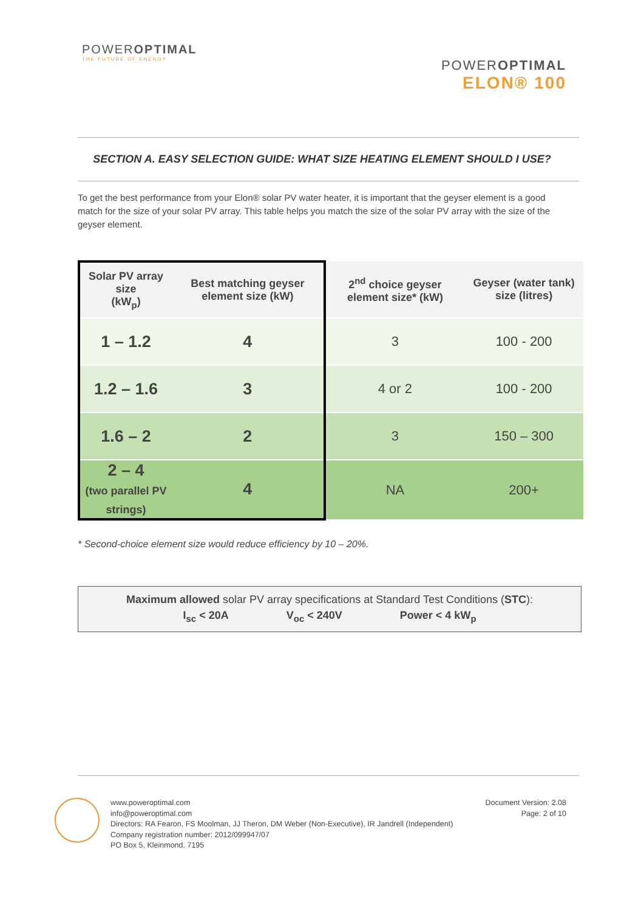POWEROPTIMAL
THE FUTURE OF ENERGY
POWEROPTIMAL
ELON® 100
SECTION A. EASY SELECTION GUIDE: WHAT SIZE HEATING ELEMENT SHOULD I USE?
To get the best performance from your Elon® solar PV water heater, it is important that the geyser element is a good match for the size of your solar PV array. This table helps you match the size of the solar PV array with the size of the geyser element.
| Solar PV array size (kW<sub>p</sub>) | Best matching geyser element size (kW) | 2<sup>nd</sup> choice geyser element size* (kW) | Geyser (water tank) size (litres) |
| --- | --- | --- | --- |
| 1 – 1.2 | 4 | 3 | 100 - 200 |
| 1.2 – 1.6 | 3 | 4 or 2 | 100 - 200 |
| 1.6 – 2 | 2 | 3 | 150 – 300 |
| 2 – 4 (two parallel PV strings) | 4 | NA | 200+ |
* Second-choice element size would reduce efficiency by 10 – 20%.
Maximum allowed solar PV array specifications at Standard Test Conditions (STC):
I<sub>sc</sub> < 20A V<sub>oc</sub> < 240V Power < 4 kW<sub>p</sub>
www.poweroptimal.com
info@poweroptimal.com
Directors: RA Fearon, FS Moolman, JJ Theron, DM Weber (Non-Executive), IR Jandrell (Independent)
Company registration number: 2012/099947/07
PO Box 5, Kleinmond, 7195
Document Version: 2.08
Page: 2 of 10